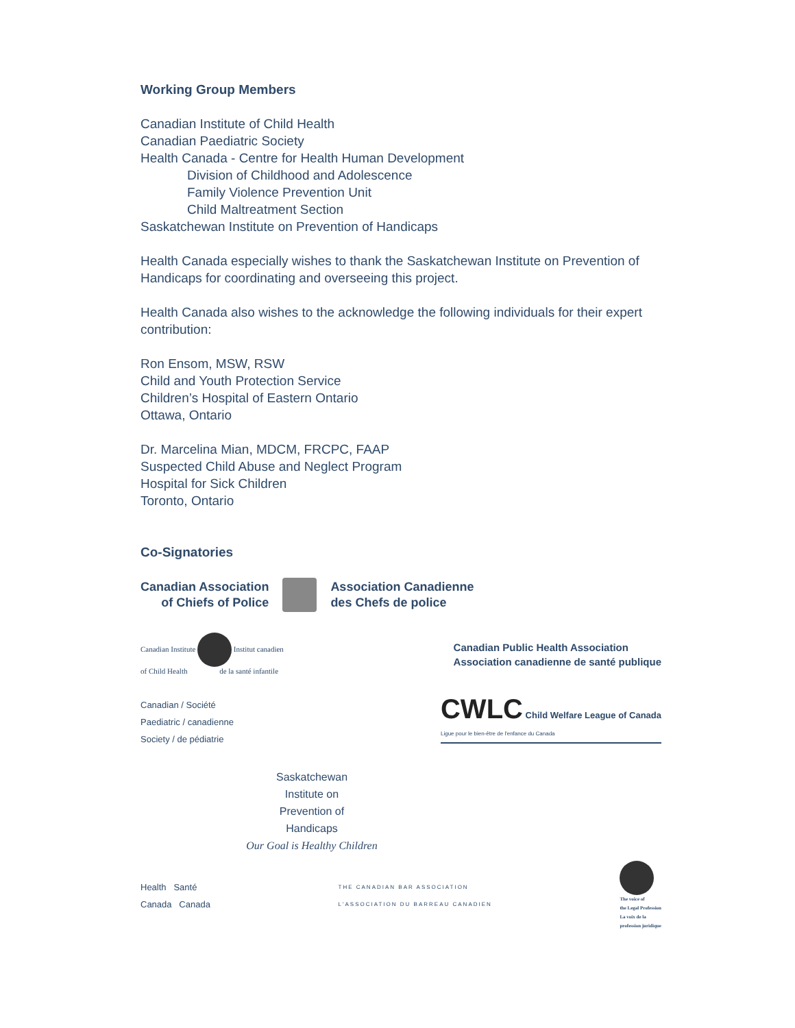Working Group Members
Canadian Institute of Child Health
Canadian Paediatric Society
Health Canada - Centre for Health Human Development
Division of Childhood and Adolescence
Family Violence Prevention Unit
Child Maltreatment Section
Saskatchewan Institute on Prevention of Handicaps
Health Canada especially wishes to thank the Saskatchewan Institute on Prevention of Handicaps for coordinating and overseeing this project.
Health Canada also wishes to the acknowledge the following individuals for their expert contribution:
Ron Ensom, MSW, RSW
Child and Youth Protection Service
Children’s Hospital of Eastern Ontario
Ottawa, Ontario
Dr. Marcelina Mian, MDCM, FRCPC, FAAP
Suspected Child Abuse and Neglect Program
Hospital for Sick Children
Toronto, Ontario
Co-Signatories
Canadian Association
of Chiefs of Police
Association Canadienne
des Chefs de police
Canadian Institute Institut canadien
of Child Health de la santé infantile
Canadian Public Health Association
Association canadienne de santé publique
Canadian / Société
Paediatric / canadienne
Society / de pédiatrie
CWLC Child Welfare League of Canada
Ligue pour le bien-être de l'enfance du Canada
Saskatchewan
Institute on
Prevention of
Handicaps
Our Goal is Healthy Children
Health Santé
Canada Canada
THE CANADIAN BAR ASSOCIATION
L'ASSOCIATION DU BARREAU CANADIEN
The voice of
the Legal Profession
La voix de la
profession juridique